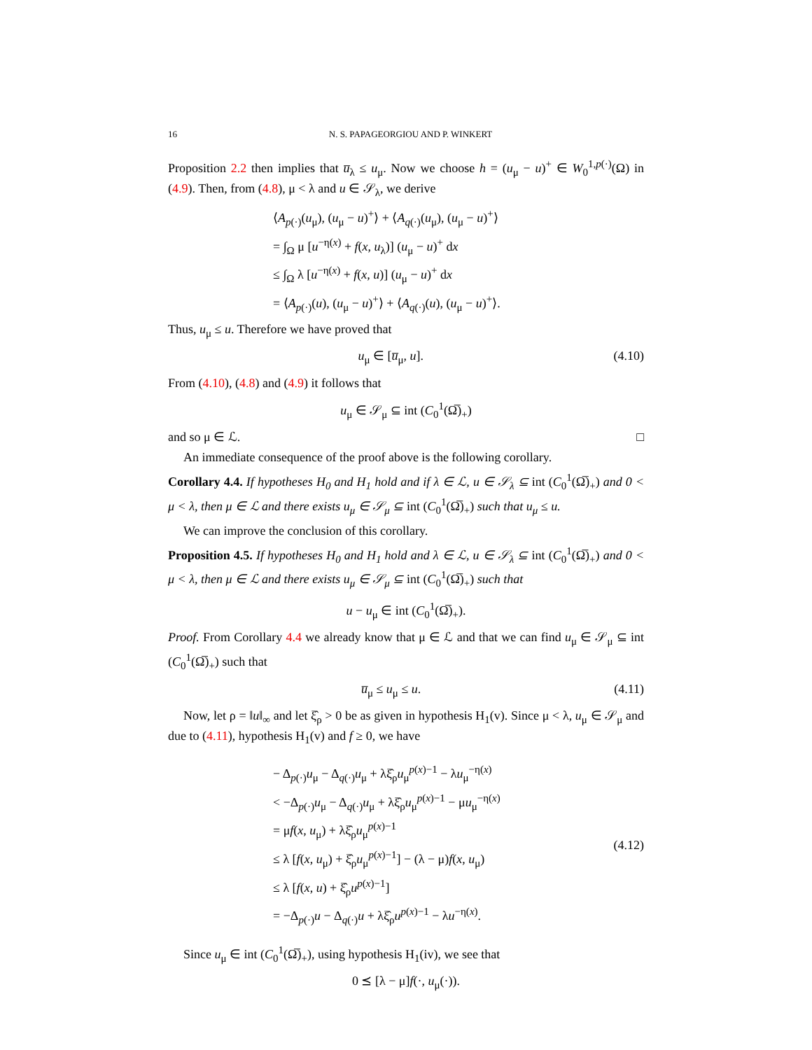16 N. S. PAPAGEORGIOU AND P. WINKERT
Proposition 2.2 then implies that u̅<sub>λ</sub> ≤ u<sub>μ</sub>. Now we choose h = (u<sub>μ</sub> − u)<sup>+</sup> ∈ W<sub>0</sub><sup>1,p(·)</sup>(Ω) in (4.9). Then, from (4.8), μ < λ and u ∈ 𝒮<sub>λ</sub>, we derive
⟨A<sub>p(·)</sub>(u<sub>μ</sub>), (u<sub>μ</sub> − u)<sup>+</sup>⟩ + ⟨A<sub>q(·)</sub>(u<sub>μ</sub>), (u<sub>μ</sub> − u)<sup>+</sup>⟩
= ∫<sub>Ω</sub> μ [u<sup>−η(x)</sup> + f(x, u<sub>λ</sub>)] (u<sub>μ</sub> − u)<sup>+</sup> dx
≤ ∫<sub>Ω</sub> λ [u<sup>−η(x)</sup> + f(x, u)] (u<sub>μ</sub> − u)<sup>+</sup> dx
= ⟨A<sub>p(·)</sub>(u), (u<sub>μ</sub> − u)<sup>+</sup>⟩ + ⟨A<sub>q(·)</sub>(u), (u<sub>μ</sub> − u)<sup>+</sup>⟩.
Thus, u<sub>μ</sub> ≤ u. Therefore we have proved that
u<sub>μ</sub> ∈ [u̅<sub>μ</sub>, u]. (4.10)
From (4.10), (4.8) and (4.9) it follows that
u<sub>μ</sub> ∈ 𝒮<sub>μ</sub> ⊆ int (C<sub>0</sub><sup>1</sup>(Ω̅)<sub>+</sub>)
and so μ ∈ ℒ. □
An immediate consequence of the proof above is the following corollary.
Corollary 4.4. If hypotheses H<sub>0</sub> and H<sub>1</sub> hold and if λ ∈ ℒ, u ∈ 𝒮<sub>λ</sub> ⊆ int (C<sub>0</sub><sup>1</sup>(Ω̅)<sub>+</sub>) and 0 < μ < λ, then μ ∈ ℒ and there exists u<sub>μ</sub> ∈ 𝒮<sub>μ</sub> ⊆ int (C<sub>0</sub><sup>1</sup>(Ω̅)<sub>+</sub>) such that u<sub>μ</sub> ≤ u.
We can improve the conclusion of this corollary.
Proposition 4.5. If hypotheses H<sub>0</sub> and H<sub>1</sub> hold and λ ∈ ℒ, u ∈ 𝒮<sub>λ</sub> ⊆ int (C<sub>0</sub><sup>1</sup>(Ω̅)<sub>+</sub>) and 0 < μ < λ, then μ ∈ ℒ and there exists u<sub>μ</sub> ∈ 𝒮<sub>μ</sub> ⊆ int (C<sub>0</sub><sup>1</sup>(Ω̅)<sub>+</sub>) such that
u − u<sub>μ</sub> ∈ int (C<sub>0</sub><sup>1</sup>(Ω̅)<sub>+</sub>).
Proof. From Corollary 4.4 we already know that μ ∈ ℒ and that we can find u<sub>μ</sub> ∈ 𝒮<sub>μ</sub> ⊆ int (C<sub>0</sub><sup>1</sup>(Ω̅)<sub>+</sub>) such that
u̅<sub>μ</sub> ≤ u<sub>μ</sub> ≤ u. (4.11)
Now, let ρ = ‖u‖<sub>∞</sub> and let ξ̂<sub>ρ</sub> > 0 be as given in hypothesis H<sub>1</sub>(v). Since μ < λ, u<sub>μ</sub> ∈ 𝒮<sub>μ</sub> and due to (4.11), hypothesis H<sub>1</sub>(v) and f ≥ 0, we have
− Δ<sub>p(·)</sub>u<sub>μ</sub> − Δ<sub>q(·)</sub>u<sub>μ</sub> + λξ̂<sub>ρ</sub>u<sub>μ</sub><sup>p(x)−1</sup> − λu<sub>μ</sub><sup>−η(x)</sup>
< −Δ<sub>p(·)</sub>u<sub>μ</sub> − Δ<sub>q(·)</sub>u<sub>μ</sub> + λξ̂<sub>ρ</sub>u<sub>μ</sub><sup>p(x)−1</sup> − μu<sub>μ</sub><sup>−η(x)</sup>
= μf(x, u<sub>μ</sub>) + λξ̂<sub>ρ</sub>u<sub>μ</sub><sup>p(x)−1</sup>
≤ λ [f(x, u<sub>μ</sub>) + ξ̂<sub>ρ</sub>u<sub>μ</sub><sup>p(x)−1</sup>] − (λ − μ)f(x, u<sub>μ</sub>)
≤ λ [f(x, u) + ξ̂<sub>ρ</sub>u<sup>p(x)−1</sup>]
= −Δ<sub>p(·)</sub>u − Δ<sub>q(·)</sub>u + λξ̂<sub>ρ</sub>u<sup>p(x)−1</sup> − λu<sup>−η(x)</sup>.
(4.12)
Since u<sub>μ</sub> ∈ int (C<sub>0</sub><sup>1</sup>(Ω̅)<sub>+</sub>), using hypothesis H<sub>1</sub>(iv), we see that
0 ⪯ [λ − μ]f(·, u<sub>μ</sub>(·)).